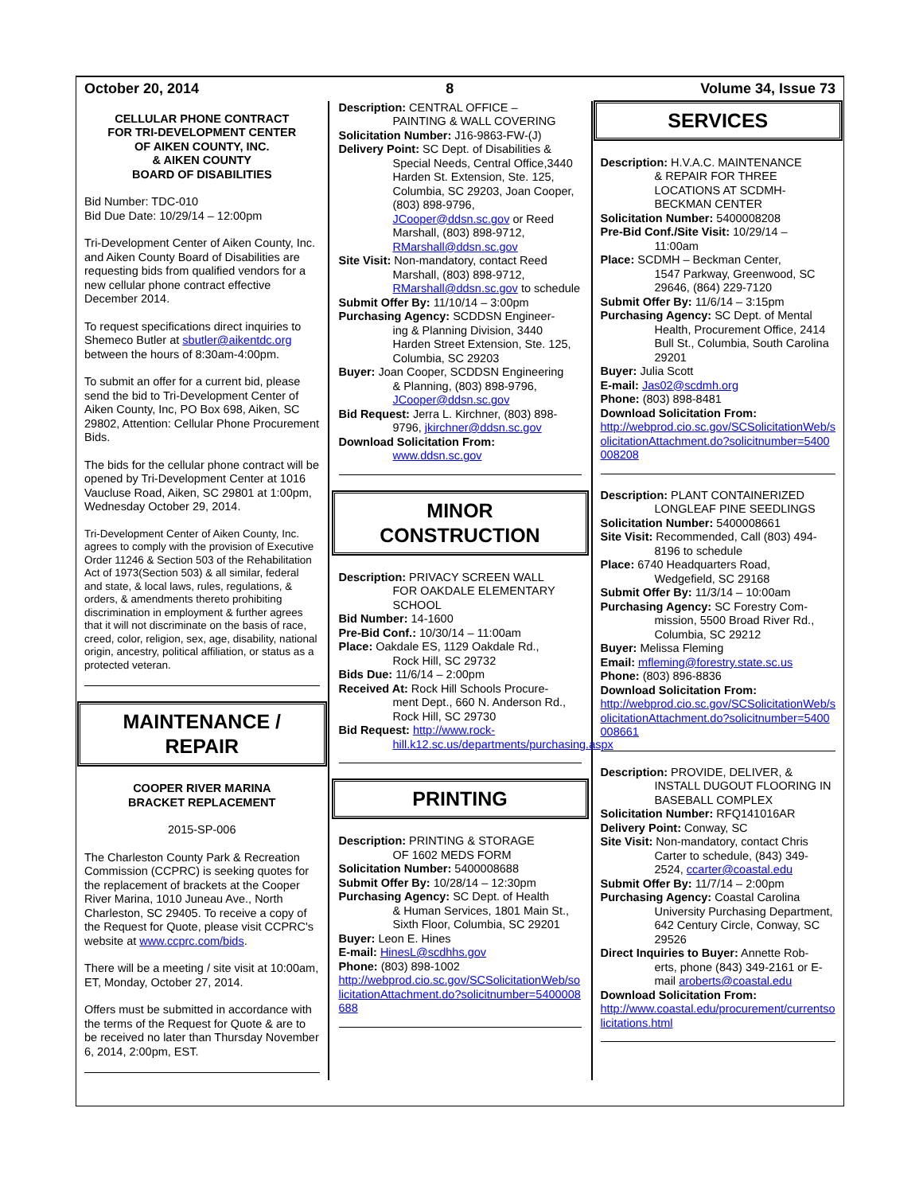October 20, 2014 8 Volume 34, Issue 73
CELLULAR PHONE CONTRACT
FOR TRI-DEVELOPMENT CENTER
OF AIKEN COUNTY, INC.
& AIKEN COUNTY
BOARD OF DISABILITIES
Bid Number: TDC-010
Bid Due Date: 10/29/14 – 12:00pm
Tri-Development Center of Aiken County, Inc. and Aiken County Board of Disabilities are requesting bids from qualified vendors for a new cellular phone contract effective December 2014.
To request specifications direct inquiries to Shemeco Butler at sbutler@aikentdc.org between the hours of 8:30am-4:00pm.
To submit an offer for a current bid, please send the bid to Tri-Development Center of Aiken County, Inc, PO Box 698, Aiken, SC 29802, Attention: Cellular Phone Procurement Bids.
The bids for the cellular phone contract will be opened by Tri-Development Center at 1016 Vaucluse Road, Aiken, SC 29801 at 1:00pm, Wednesday October 29, 2014.
Tri-Development Center of Aiken County, Inc. agrees to comply with the provision of Executive Order 11246 & Section 503 of the Rehabilitation Act of 1973(Section 503) & all similar, federal and state, & local laws, rules, regulations, & orders, & amendments thereto prohibiting discrimination in employment & further agrees that it will not discriminate on the basis of race, creed, color, religion, sex, age, disability, national origin, ancestry, political affiliation, or status as a protected veteran.
MAINTENANCE /
REPAIR
COOPER RIVER MARINA
BRACKET REPLACEMENT
2015-SP-006
The Charleston County Park & Recreation Commission (CCPRC) is seeking quotes for the replacement of brackets at the Cooper River Marina, 1010 Juneau Ave., North Charleston, SC 29405. To receive a copy of the Request for Quote, please visit CCPRC's website at www.ccprc.com/bids.
There will be a meeting / site visit at 10:00am, ET, Monday, October 27, 2014.
Offers must be submitted in accordance with the terms of the Request for Quote & are to be received no later than Thursday November 6, 2014, 2:00pm, EST.
Description: CENTRAL OFFICE –
PAINTING & WALL COVERING
Solicitation Number: J16-9863-FW-(J)
Delivery Point: SC Dept. of Disabilities &
Special Needs, Central Office,3440 Harden St. Extension, Ste. 125, Columbia, SC 29203, Joan Cooper, (803) 898-9796, JCooper@ddsn.sc.gov or Reed Marshall, (803) 898-9712, RMarshall@ddsn.sc.gov
Site Visit: Non-mandatory, contact Reed
Marshall, (803) 898-9712, RMarshall@ddsn.sc.gov to schedule
Submit Offer By: 11/10/14 – 3:00pm
Purchasing Agency: SCDDSN Engineer-
ing & Planning Division, 3440 Harden Street Extension, Ste. 125, Columbia, SC 29203
Buyer: Joan Cooper, SCDDSN Engineering
& Planning, (803) 898-9796, JCooper@ddsn.sc.gov
Bid Request: Jerra L. Kirchner, (803) 898-
9796, jkirchner@ddsn.sc.gov
Download Solicitation From:
www.ddsn.sc.gov
MINOR
CONSTRUCTION
Description: PRIVACY SCREEN WALL
FOR OAKDALE ELEMENTARY SCHOOL
Bid Number: 14-1600
Pre-Bid Conf.: 10/30/14 – 11:00am
Place: Oakdale ES, 1129 Oakdale Rd.,
Rock Hill, SC 29732
Bids Due: 11/6/14 – 2:00pm
Received At: Rock Hill Schools Procure-
ment Dept., 660 N. Anderson Rd., Rock Hill, SC 29730
Bid Request: http://www.rock-
hill.k12.sc.us/departments/purchasing.aspx
PRINTING
Description: PRINTING & STORAGE
OF 1602 MEDS FORM
Solicitation Number: 5400008688
Submit Offer By: 10/28/14 – 12:30pm
Purchasing Agency: SC Dept. of Health
& Human Services, 1801 Main St., Sixth Floor, Columbia, SC 29201
Buyer: Leon E. Hines
E-mail: HinesL@scdhhs.gov
Phone: (803) 898-1002
http://webprod.cio.sc.gov/SCSolicitationWeb/solicitationAttachment.do?solicitnumber=5400008688
SERVICES
Description: H.V.A.C. MAINTENANCE
& REPAIR FOR THREE LOCATIONS AT SCDMH-BECKMAN CENTER
Solicitation Number: 5400008208
Pre-Bid Conf./Site Visit: 10/29/14 –
11:00am
Place: SCDMH – Beckman Center,
1547 Parkway, Greenwood, SC 29646, (864) 229-7120
Submit Offer By: 11/6/14 – 3:15pm
Purchasing Agency: SC Dept. of Mental
Health, Procurement Office, 2414 Bull St., Columbia, South Carolina 29201
Buyer: Julia Scott
E-mail: Jas02@scdmh.org
Phone: (803) 898-8481
Download Solicitation From:
http://webprod.cio.sc.gov/SCSolicitationWeb/solicitationAttachment.do?solicitnumber=5400008208
Description: PLANT CONTAINERIZED
LONGLEAF PINE SEEDLINGS
Solicitation Number: 5400008661
Site Visit: Recommended, Call (803) 494-
8196 to schedule
Place: 6740 Headquarters Road,
Wedgefield, SC 29168
Submit Offer By: 11/3/14 – 10:00am
Purchasing Agency: SC Forestry Com-
mission, 5500 Broad River Rd., Columbia, SC 29212
Buyer: Melissa Fleming
Email: mfleming@forestry.state.sc.us
Phone: (803) 896-8836
Download Solicitation From:
http://webprod.cio.sc.gov/SCSolicitationWeb/solicitationAttachment.do?solicitnumber=5400008661
Description: PROVIDE, DELIVER, &
INSTALL DUGOUT FLOORING IN BASEBALL COMPLEX
Solicitation Number: RFQ141016AR
Delivery Point: Conway, SC
Site Visit: Non-mandatory, contact Chris
Carter to schedule, (843) 349-2524, ccarter@coastal.edu
Submit Offer By: 11/7/14 – 2:00pm
Purchasing Agency: Coastal Carolina
University Purchasing Department, 642 Century Circle, Conway, SC 29526
Direct Inquiries to Buyer: Annette Rob-
erts, phone (843) 349-2161 or E-mail aroberts@coastal.edu
Download Solicitation From:
http://www.coastal.edu/procurement/currentsolicitations.html